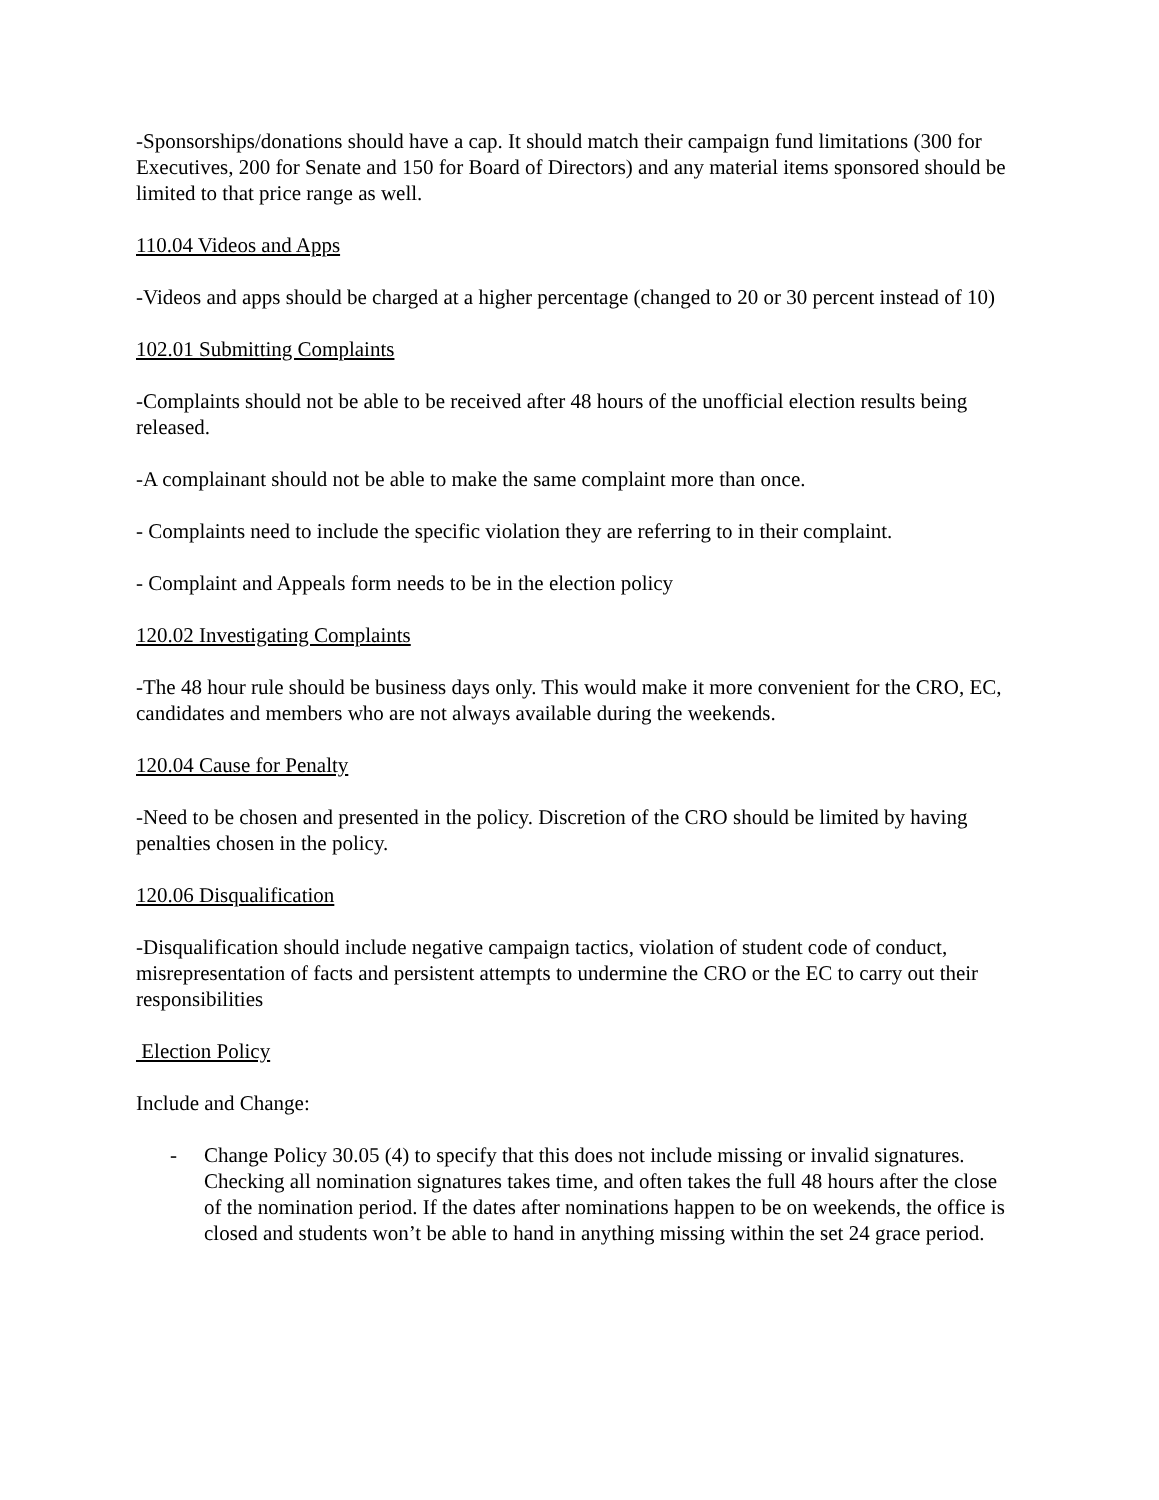-Sponsorships/donations should have a cap. It should match their campaign fund limitations (300 for Executives, 200 for Senate and 150 for Board of Directors) and any material items sponsored should be limited to that price range as well.
110.04 Videos and Apps
-Videos and apps should be charged at a higher percentage (changed to 20 or 30 percent instead of 10)
102.01 Submitting Complaints
-Complaints should not be able to be received after 48 hours of the unofficial election results being released.
-A complainant should not be able to make the same complaint more than once.
- Complaints need to include the specific violation they are referring to in their complaint.
- Complaint and Appeals form needs to be in the election policy
120.02 Investigating Complaints
-The 48 hour rule should be business days only. This would make it more convenient for the CRO, EC, candidates and members who are not always available during the weekends.
120.04 Cause for Penalty
-Need to be chosen and presented in the policy. Discretion of the CRO should be limited by having penalties chosen in the policy.
120.06 Disqualification
-Disqualification should include negative campaign tactics, violation of student code of conduct, misrepresentation of facts and persistent attempts to undermine the CRO or the EC to carry out their responsibilities
Election Policy
Include and Change:
- Change Policy 30.05 (4) to specify that this does not include missing or invalid signatures. Checking all nomination signatures takes time, and often takes the full 48 hours after the close of the nomination period. If the dates after nominations happen to be on weekends, the office is closed and students won’t be able to hand in anything missing within the set 24 grace period.